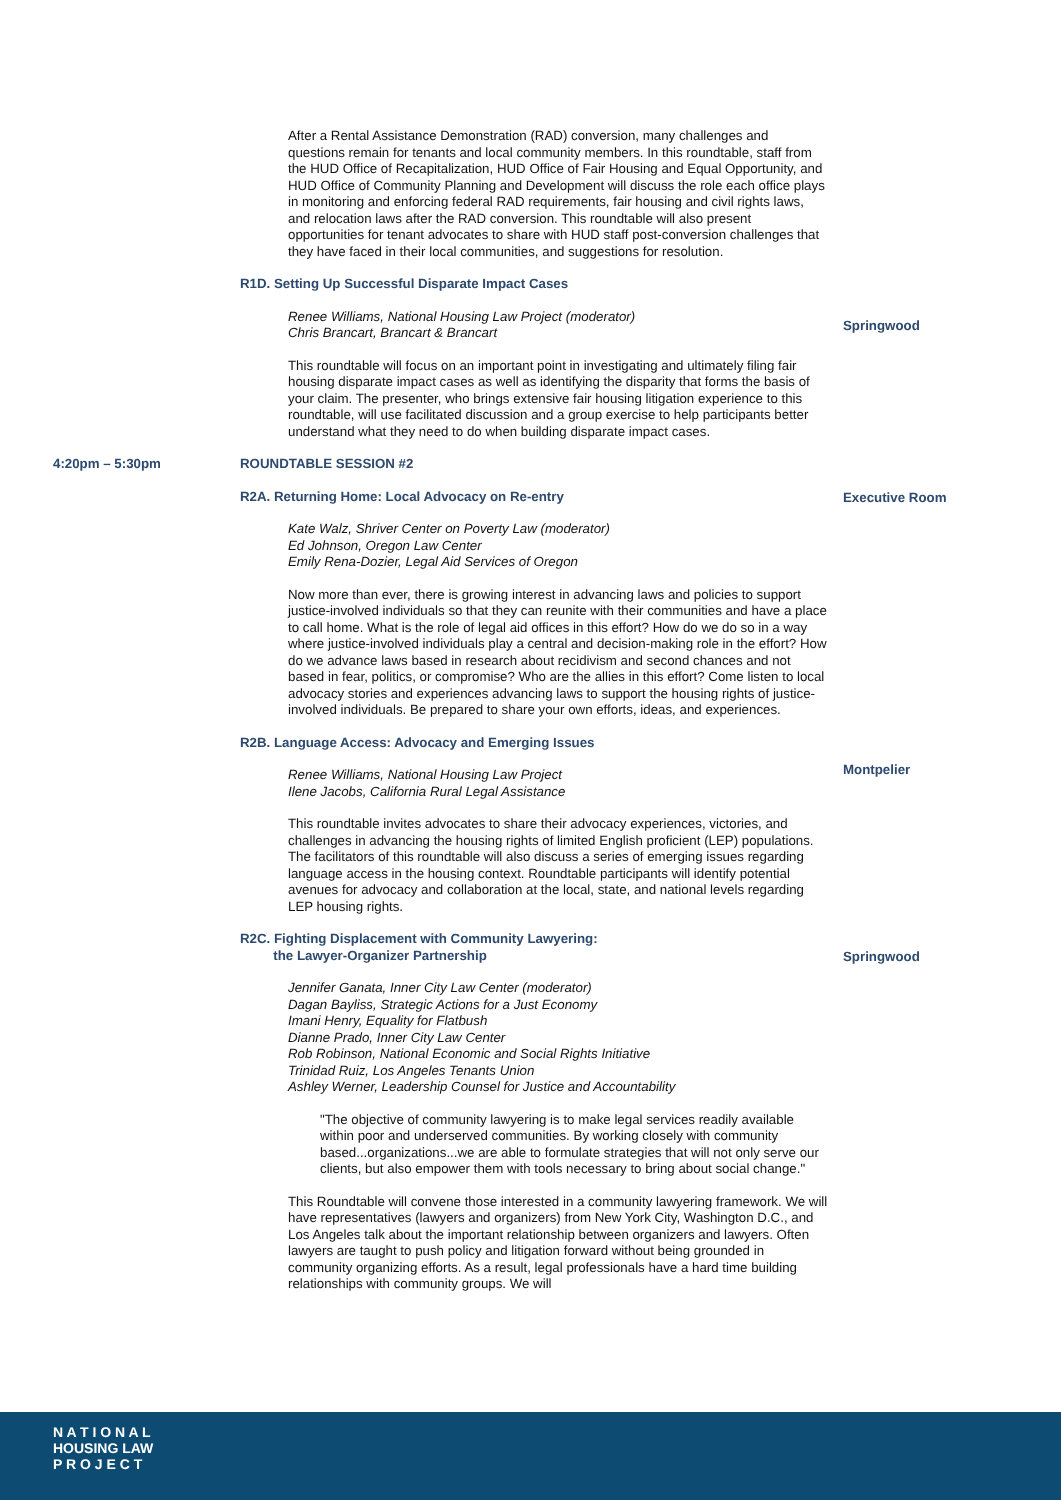After a Rental Assistance Demonstration (RAD) conversion, many challenges and questions remain for tenants and local community members. In this roundtable, staff from the HUD Office of Recapitalization, HUD Office of Fair Housing and Equal Opportunity, and HUD Office of Community Planning and Development will discuss the role each office plays in monitoring and enforcing federal RAD requirements, fair housing and civil rights laws, and relocation laws after the RAD conversion. This roundtable will also present opportunities for tenant advocates to share with HUD staff post-conversion challenges that they have faced in their local communities, and suggestions for resolution.
R1D. Setting Up Successful Disparate Impact Cases
Renee Williams, National Housing Law Project (moderator)
Chris Brancart, Brancart & Brancart
This roundtable will focus on an important point in investigating and ultimately filing fair housing disparate impact cases as well as identifying the disparity that forms the basis of your claim. The presenter, who brings extensive fair housing litigation experience to this roundtable, will use facilitated discussion and a group exercise to help participants better understand what they need to do when building disparate impact cases.
Springwood
4:20pm – 5:30pm ROUNDTABLE SESSION #2
R2A. Returning Home: Local Advocacy on Re-entry
Kate Walz, Shriver Center on Poverty Law (moderator)
Ed Johnson, Oregon Law Center
Emily Rena-Dozier, Legal Aid Services of Oregon
Now more than ever, there is growing interest in advancing laws and policies to support justice-involved individuals so that they can reunite with their communities and have a place to call home. What is the role of legal aid offices in this effort? How do we do so in a way where justice-involved individuals play a central and decision-making role in the effort? How do we advance laws based in research about recidivism and second chances and not based in fear, politics, or compromise? Who are the allies in this effort? Come listen to local advocacy stories and experiences advancing laws to support the housing rights of justice-involved individuals. Be prepared to share your own efforts, ideas, and experiences.
R2B. Language Access: Advocacy and Emerging Issues
Renee Williams, National Housing Law Project
Ilene Jacobs, California Rural Legal Assistance
This roundtable invites advocates to share their advocacy experiences, victories, and challenges in advancing the housing rights of limited English proficient (LEP) populations. The facilitators of this roundtable will also discuss a series of emerging issues regarding language access in the housing context. Roundtable participants will identify potential avenues for advocacy and collaboration at the local, state, and national levels regarding LEP housing rights.
R2C. Fighting Displacement with Community Lawyering:
the Lawyer-Organizer Partnership
Jennifer Ganata, Inner City Law Center (moderator)
Dagan Bayliss, Strategic Actions for a Just Economy
Imani Henry, Equality for Flatbush
Dianne Prado, Inner City Law Center
Rob Robinson, National Economic and Social Rights Initiative
Trinidad Ruiz, Los Angeles Tenants Union
Ashley Werner, Leadership Counsel for Justice and Accountability
"The objective of community lawyering is to make legal services readily available within poor and underserved communities. By working closely with community based...organizations...we are able to formulate strategies that will not only serve our clients, but also empower them with tools necessary to bring about social change."
This Roundtable will convene those interested in a community lawyering framework. We will have representatives (lawyers and organizers) from New York City, Washington D.C., and Los Angeles talk about the important relationship between organizers and lawyers. Often lawyers are taught to push policy and litigation forward without being grounded in community organizing efforts. As a result, legal professionals have a hard time building relationships with community groups. We will
Executive Room
Montpelier
Springwood
N A T I O N A L
HOUSING LAW
P R O J E C T